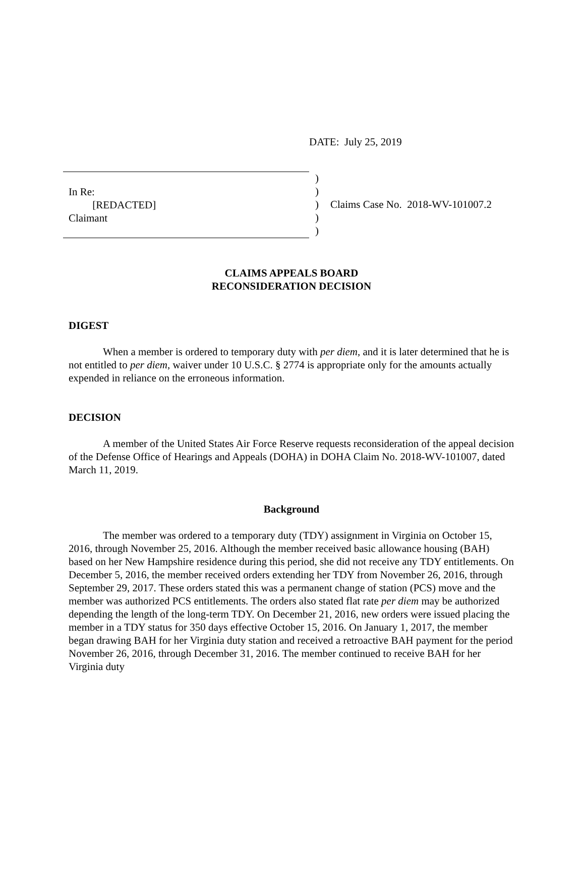DATE: July 25, 2019
In Re:
[REDACTED]
Claimant
)
)
)
)
)
Claims Case No. 2018-WV-101007.2
CLAIMS APPEALS BOARD
RECONSIDERATION DECISION
DIGEST
When a member is ordered to temporary duty with per diem, and it is later determined that he is not entitled to per diem, waiver under 10 U.S.C. § 2774 is appropriate only for the amounts actually expended in reliance on the erroneous information.
DECISION
A member of the United States Air Force Reserve requests reconsideration of the appeal decision of the Defense Office of Hearings and Appeals (DOHA) in DOHA Claim No. 2018-WV-101007, dated March 11, 2019.
Background
The member was ordered to a temporary duty (TDY) assignment in Virginia on October 15, 2016, through November 25, 2016. Although the member received basic allowance housing (BAH) based on her New Hampshire residence during this period, she did not receive any TDY entitlements. On December 5, 2016, the member received orders extending her TDY from November 26, 2016, through September 29, 2017. These orders stated this was a permanent change of station (PCS) move and the member was authorized PCS entitlements. The orders also stated flat rate per diem may be authorized depending the length of the long-term TDY. On December 21, 2016, new orders were issued placing the member in a TDY status for 350 days effective October 15, 2016. On January 1, 2017, the member began drawing BAH for her Virginia duty station and received a retroactive BAH payment for the period November 26, 2016, through December 31, 2016. The member continued to receive BAH for her Virginia duty